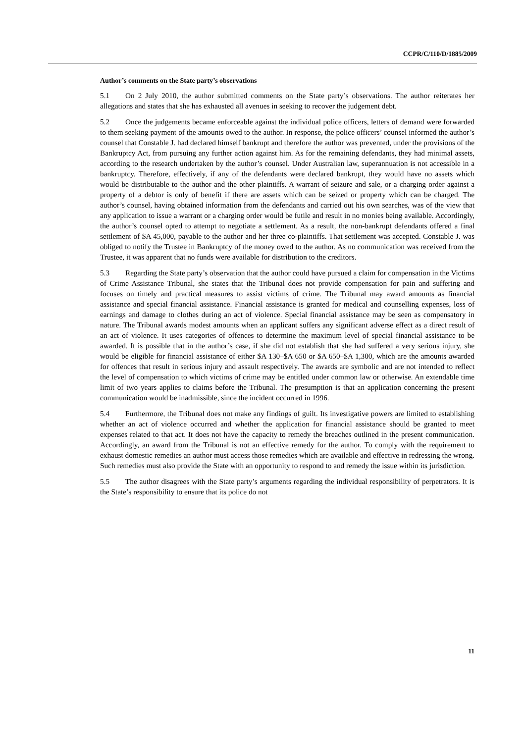CCPR/C/110/D/1885/2009
Author’s comments on the State party’s observations
5.1 On 2 July 2010, the author submitted comments on the State party’s observations. The author reiterates her allegations and states that she has exhausted all avenues in seeking to recover the judgement debt.
5.2 Once the judgements became enforceable against the individual police officers, letters of demand were forwarded to them seeking payment of the amounts owed to the author. In response, the police officers’ counsel informed the author’s counsel that Constable J. had declared himself bankrupt and therefore the author was prevented, under the provisions of the Bankruptcy Act, from pursuing any further action against him. As for the remaining defendants, they had minimal assets, according to the research undertaken by the author’s counsel. Under Australian law, superannuation is not accessible in a bankruptcy. Therefore, effectively, if any of the defendants were declared bankrupt, they would have no assets which would be distributable to the author and the other plaintiffs. A warrant of seizure and sale, or a charging order against a property of a debtor is only of benefit if there are assets which can be seized or property which can be charged. The author’s counsel, having obtained information from the defendants and carried out his own searches, was of the view that any application to issue a warrant or a charging order would be futile and result in no monies being available. Accordingly, the author’s counsel opted to attempt to negotiate a settlement. As a result, the non-bankrupt defendants offered a final settlement of $A 45,000, payable to the author and her three co-plaintiffs. That settlement was accepted. Constable J. was obliged to notify the Trustee in Bankruptcy of the money owed to the author. As no communication was received from the Trustee, it was apparent that no funds were available for distribution to the creditors.
5.3 Regarding the State party’s observation that the author could have pursued a claim for compensation in the Victims of Crime Assistance Tribunal, she states that the Tribunal does not provide compensation for pain and suffering and focuses on timely and practical measures to assist victims of crime. The Tribunal may award amounts as financial assistance and special financial assistance. Financial assistance is granted for medical and counselling expenses, loss of earnings and damage to clothes during an act of violence. Special financial assistance may be seen as compensatory in nature. The Tribunal awards modest amounts when an applicant suffers any significant adverse effect as a direct result of an act of violence. It uses categories of offences to determine the maximum level of special financial assistance to be awarded. It is possible that in the author’s case, if she did not establish that she had suffered a very serious injury, she would be eligible for financial assistance of either $A 130–$A 650 or $A 650–$A 1,300, which are the amounts awarded for offences that result in serious injury and assault respectively. The awards are symbolic and are not intended to reflect the level of compensation to which victims of crime may be entitled under common law or otherwise. An extendable time limit of two years applies to claims before the Tribunal. The presumption is that an application concerning the present communication would be inadmissible, since the incident occurred in 1996.
5.4 Furthermore, the Tribunal does not make any findings of guilt. Its investigative powers are limited to establishing whether an act of violence occurred and whether the application for financial assistance should be granted to meet expenses related to that act. It does not have the capacity to remedy the breaches outlined in the present communication. Accordingly, an award from the Tribunal is not an effective remedy for the author. To comply with the requirement to exhaust domestic remedies an author must access those remedies which are available and effective in redressing the wrong. Such remedies must also provide the State with an opportunity to respond to and remedy the issue within its jurisdiction.
5.5 The author disagrees with the State party’s arguments regarding the individual responsibility of perpetrators. It is the State’s responsibility to ensure that its police do not
11